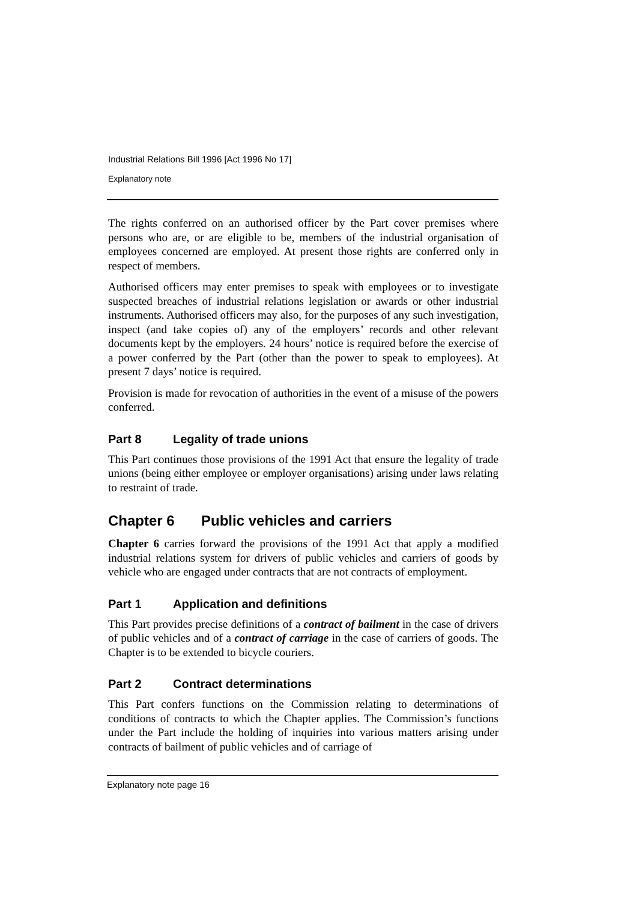Industrial Relations Bill 1996 [Act 1996 No 17]
Explanatory note
The rights conferred on an authorised officer by the Part cover premises where persons who are, or are eligible to be, members of the industrial organisation of employees concerned are employed. At present those rights are conferred only in respect of members.
Authorised officers may enter premises to speak with employees or to investigate suspected breaches of industrial relations legislation or awards or other industrial instruments. Authorised officers may also, for the purposes of any such investigation, inspect (and take copies of) any of the employers’ records and other relevant documents kept by the employers. 24 hours’ notice is required before the exercise of a power conferred by the Part (other than the power to speak to employees). At present 7 days’ notice is required.
Provision is made for revocation of authorities in the event of a misuse of the powers conferred.
Part 8 Legality of trade unions
This Part continues those provisions of the 1991 Act that ensure the legality of trade unions (being either employee or employer organisations) arising under laws relating to restraint of trade.
Chapter 6 Public vehicles and carriers
Chapter 6 carries forward the provisions of the 1991 Act that apply a modified industrial relations system for drivers of public vehicles and carriers of goods by vehicle who are engaged under contracts that are not contracts of employment.
Part 1 Application and definitions
This Part provides precise definitions of a contract of bailment in the case of drivers of public vehicles and of a contract of carriage in the case of carriers of goods. The Chapter is to be extended to bicycle couriers.
Part 2 Contract determinations
This Part confers functions on the Commission relating to determinations of conditions of contracts to which the Chapter applies. The Commission’s functions under the Part include the holding of inquiries into various matters arising under contracts of bailment of public vehicles and of carriage of
Explanatory note page 16